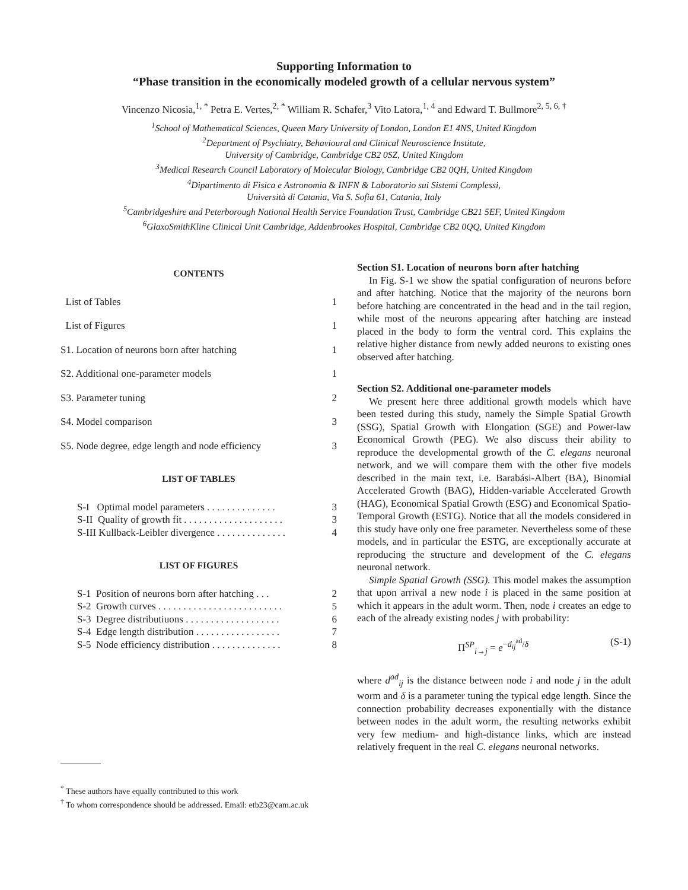Supporting Information to
“Phase transition in the economically modeled growth of a cellular nervous system”
Vincenzo Nicosia,<sup>1, *</sup> Petra E. Vertes,<sup>2, *</sup> William R. Schafer,<sup>3</sup> Vito Latora,<sup>1, 4</sup> and Edward T. Bullmore<sup>2, 5, 6, †</sup>
<sup>1</sup> School of Mathematical Sciences, Queen Mary University of London, London E1 4NS, United Kingdom
<sup>2</sup> Department of Psychiatry, Behavioural and Clinical Neuroscience Institute,
University of Cambridge, Cambridge CB2 0SZ, United Kingdom
<sup>3</sup> Medical Research Council Laboratory of Molecular Biology, Cambridge CB2 0QH, United Kingdom
<sup>4</sup> Dipartimento di Fisica e Astronomia & INFN & Laboratorio sui Sistemi Complessi,
Università di Catania, Via S. Sofia 61, Catania, Italy
<sup>5</sup> Cambridgeshire and Peterborough National Health Service Foundation Trust, Cambridge CB21 5EF, United Kingdom
<sup>6</sup> GlaxoSmithKline Clinical Unit Cambridge, Addenbrookes Hospital, Cambridge CB2 0QQ, United Kingdom
CONTENTS
List of Tables 1
List of Figures 1
S1. Location of neurons born after hatching 1
S2. Additional one-parameter models 1
S3. Parameter tuning 2
S4. Model comparison 3
S5. Node degree, edge length and node efficiency 3
LIST OF TABLES
S-I Optimal model parameters . . . . . . . . . . . . . . 3
S-II Quality of growth fit . . . . . . . . . . . . . . . . . . . . 3
S-III Kullback-Leibler divergence . . . . . . . . . . . . . . 4
LIST OF FIGURES
S-1 Position of neurons born after hatching . . . 2
S-2 Growth curves . . . . . . . . . . . . . . . . . . . . . . . . . 5
S-3 Degree distributiuons . . . . . . . . . . . . . . . . . . . 6
S-4 Edge length distribution . . . . . . . . . . . . . . . . . 7
S-5 Node efficiency distribution . . . . . . . . . . . . . . 8
<sup>*</sup> These authors have equally contributed to this work
<sup>†</sup> To whom correspondence should be addressed. Email: etb23@cam.ac.uk
Section S1. Location of neurons born after hatching
In Fig. S-1 we show the spatial configuration of neurons before and after hatching. Notice that the majority of the neurons born before hatching are concentrated in the head and in the tail region, while most of the neurons appearing after hatching are instead placed in the body to form the ventral cord. This explains the relative higher distance from newly added neurons to existing ones observed after hatching.
Section S2. Additional one-parameter models
We present here three additional growth models which have been tested during this study, namely the Simple Spatial Growth (SSG), Spatial Growth with Elongation (SGE) and Power-law Economical Growth (PEG). We also discuss their ability to reproduce the developmental growth of the C. elegans neuronal network, and we will compare them with the other five models described in the main text, i.e. Barabási-Albert (BA), Binomial Accelerated Growth (BAG), Hidden-variable Accelerated Growth (HAG), Economical Spatial Growth (ESG) and Economical Spatio-Temporal Growth (ESTG). Notice that all the models considered in this study have only one free parameter. Nevertheless some of these models, and in particular the ESTG, are exceptionally accurate at reproducing the structure and development of the C. elegans neuronal network.
Simple Spatial Growth (SSG). This model makes the assumption that upon arrival a new node i is placed in the same position at which it appears in the adult worm. Then, node i creates an edge to each of the already existing nodes j with probability:
Π<sup>SP</sup><sub>i→j</sub> = e<sup>−d<sub>ij</sub><sup>ad</sup>/δ</sup> (S-1)
where d<sup>ad</sup><sub>ij</sub> is the distance between node i and node j in the adult worm and δ is a parameter tuning the typical edge length. Since the connection probability decreases exponentially with the distance between nodes in the adult worm, the resulting networks exhibit very few medium- and high-distance links, which are instead relatively frequent in the real C. elegans neuronal networks.